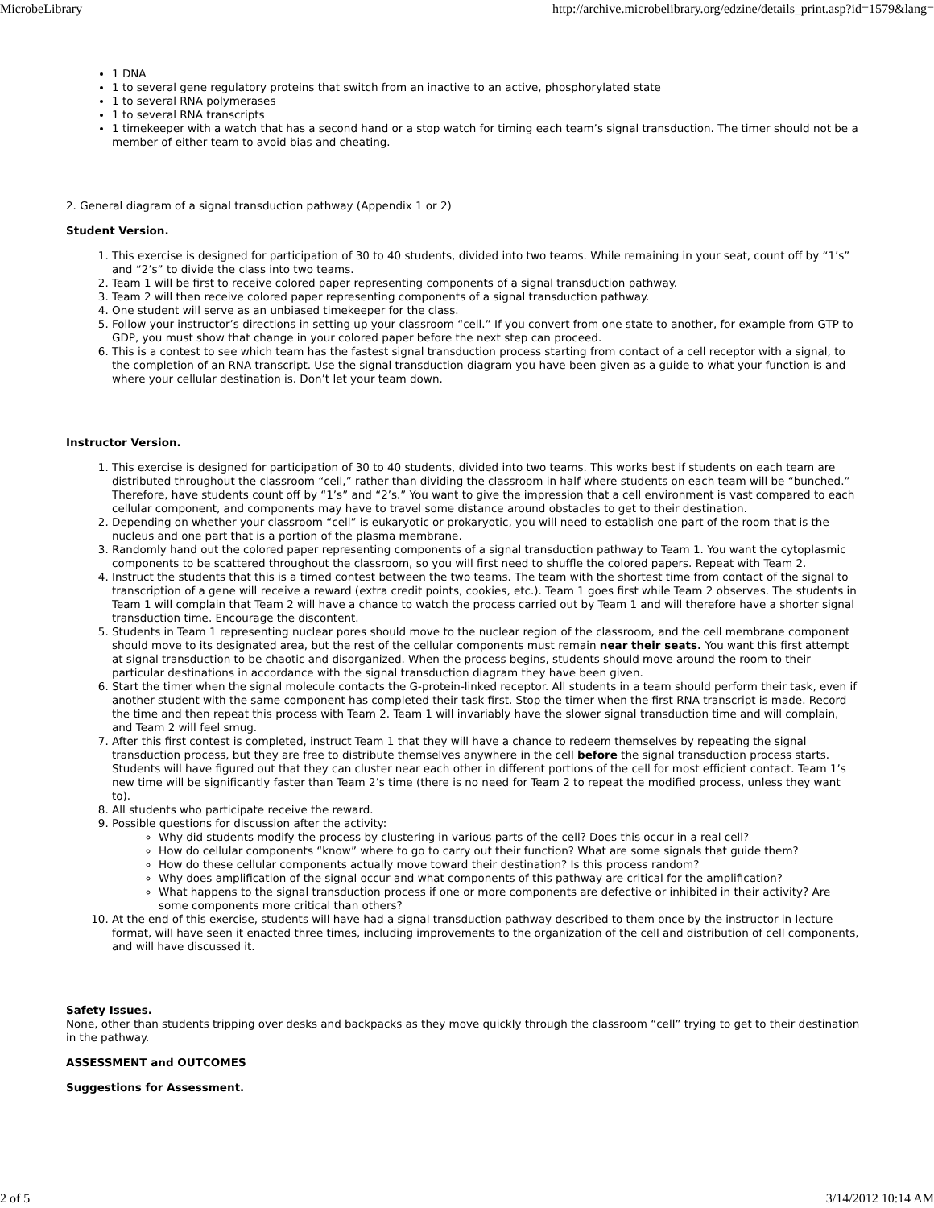MicrobeLibrary http://archive.microbelibrary.org/edzine/details_print.asp?id=1579&lang=
1 DNA
1 to several gene regulatory proteins that switch from an inactive to an active, phosphorylated state
1 to several RNA polymerases
1 to several RNA transcripts
1 timekeeper with a watch that has a second hand or a stop watch for timing each team’s signal transduction. The timer should not be a member of either team to avoid bias and cheating.
2. General diagram of a signal transduction pathway (Appendix 1 or 2)
Student Version.
1. This exercise is designed for participation of 30 to 40 students, divided into two teams. While remaining in your seat, count off by “1’s” and “2’s” to divide the class into two teams.
2. Team 1 will be first to receive colored paper representing components of a signal transduction pathway.
3. Team 2 will then receive colored paper representing components of a signal transduction pathway.
4. One student will serve as an unbiased timekeeper for the class.
5. Follow your instructor’s directions in setting up your classroom “cell.” If you convert from one state to another, for example from GTP to GDP, you must show that change in your colored paper before the next step can proceed.
6. This is a contest to see which team has the fastest signal transduction process starting from contact of a cell receptor with a signal, to the completion of an RNA transcript. Use the signal transduction diagram you have been given as a guide to what your function is and where your cellular destination is. Don’t let your team down.
Instructor Version.
1. This exercise is designed for participation of 30 to 40 students, divided into two teams. This works best if students on each team are distributed throughout the classroom “cell,” rather than dividing the classroom in half where students on each team will be “bunched.” Therefore, have students count off by “1’s” and “2’s.” You want to give the impression that a cell environment is vast compared to each cellular component, and components may have to travel some distance around obstacles to get to their destination.
2. Depending on whether your classroom “cell” is eukaryotic or prokaryotic, you will need to establish one part of the room that is the nucleus and one part that is a portion of the plasma membrane.
3. Randomly hand out the colored paper representing components of a signal transduction pathway to Team 1. You want the cytoplasmic components to be scattered throughout the classroom, so you will first need to shuffle the colored papers. Repeat with Team 2.
4. Instruct the students that this is a timed contest between the two teams. The team with the shortest time from contact of the signal to transcription of a gene will receive a reward (extra credit points, cookies, etc.). Team 1 goes first while Team 2 observes. The students in Team 1 will complain that Team 2 will have a chance to watch the process carried out by Team 1 and will therefore have a shorter signal transduction time. Encourage the discontent.
5. Students in Team 1 representing nuclear pores should move to the nuclear region of the classroom, and the cell membrane component should move to its designated area, but the rest of the cellular components must remain near their seats. You want this first attempt at signal transduction to be chaotic and disorganized. When the process begins, students should move around the room to their particular destinations in accordance with the signal transduction diagram they have been given.
6. Start the timer when the signal molecule contacts the G-protein-linked receptor. All students in a team should perform their task, even if another student with the same component has completed their task first. Stop the timer when the first RNA transcript is made. Record the time and then repeat this process with Team 2. Team 1 will invariably have the slower signal transduction time and will complain, and Team 2 will feel smug.
7. After this first contest is completed, instruct Team 1 that they will have a chance to redeem themselves by repeating the signal transduction process, but they are free to distribute themselves anywhere in the cell before the signal transduction process starts. Students will have figured out that they can cluster near each other in different portions of the cell for most efficient contact. Team 1’s new time will be significantly faster than Team 2’s time (there is no need for Team 2 to repeat the modified process, unless they want to).
8. All students who participate receive the reward.
9. Possible questions for discussion after the activity:
Why did students modify the process by clustering in various parts of the cell? Does this occur in a real cell?
How do cellular components “know” where to go to carry out their function? What are some signals that guide them?
How do these cellular components actually move toward their destination? Is this process random?
Why does amplification of the signal occur and what components of this pathway are critical for the amplification?
What happens to the signal transduction process if one or more components are defective or inhibited in their activity? Are some components more critical than others?
10. At the end of this exercise, students will have had a signal transduction pathway described to them once by the instructor in lecture format, will have seen it enacted three times, including improvements to the organization of the cell and distribution of cell components, and will have discussed it.
Safety Issues.
None, other than students tripping over desks and backpacks as they move quickly through the classroom “cell” trying to get to their destination in the pathway.
ASSESSMENT and OUTCOMES
Suggestions for Assessment.
2 of 5 3/14/2012 10:14 AM